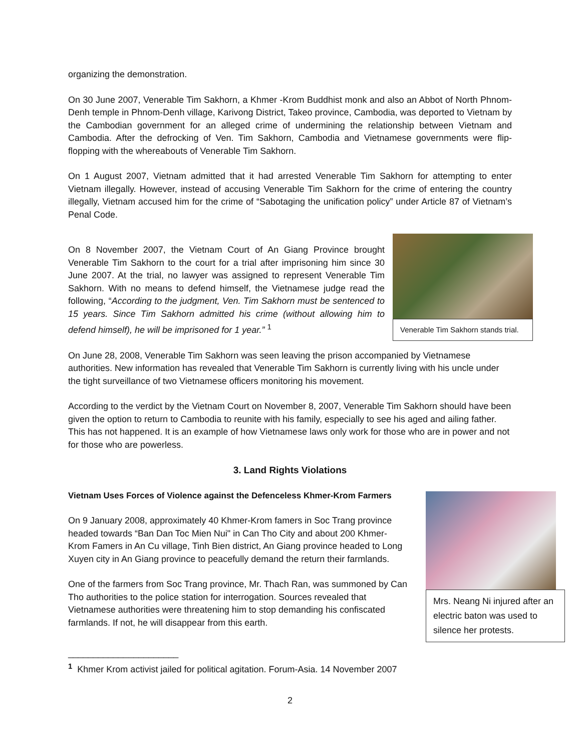organizing the demonstration.
On 30 June 2007, Venerable Tim Sakhorn, a Khmer -Krom Buddhist monk and also an Abbot of North Phnom-Denh temple in Phnom-Denh village, Karivong District, Takeo province, Cambodia, was deported to Vietnam by the Cambodian government for an alleged crime of undermining the relationship between Vietnam and Cambodia. After the defrocking of Ven. Tim Sakhorn, Cambodia and Vietnamese governments were flip-flopping with the whereabouts of Venerable Tim Sakhorn.
On 1 August 2007, Vietnam admitted that it had arrested Venerable Tim Sakhorn for attempting to enter Vietnam illegally. However, instead of accusing Venerable Tim Sakhorn for the crime of entering the country illegally, Vietnam accused him for the crime of “Sabotaging the unification policy” under Article 87 of Vietnam’s Penal Code.
On 8 November 2007, the Vietnam Court of An Giang Province brought Venerable Tim Sakhorn to the court for a trial after imprisoning him since 30 June 2007. At the trial, no lawyer was assigned to represent Venerable Tim Sakhorn. With no means to defend himself, the Vietnamese judge read the following, “According to the judgment, Ven. Tim Sakhorn must be sentenced to 15 years. Since Tim Sakhorn admitted his crime (without allowing him to defend himself), he will be imprisoned for 1 year.” <sup>1</sup>
Venerable Tim Sakhorn stands trial.
On June 28, 2008, Venerable Tim Sakhorn was seen leaving the prison accompanied by Vietnamese authorities. New information has revealed that Venerable Tim Sakhorn is currently living with his uncle under the tight surveillance of two Vietnamese officers monitoring his movement.
According to the verdict by the Vietnam Court on November 8, 2007, Venerable Tim Sakhorn should have been given the option to return to Cambodia to reunite with his family, especially to see his aged and ailing father. This has not happened. It is an example of how Vietnamese laws only work for those who are in power and not for those who are powerless.
3. Land Rights Violations
Vietnam Uses Forces of Violence against the Defenceless Khmer-Krom Farmers
On 9 January 2008, approximately 40 Khmer-Krom famers in Soc Trang province headed towards “Ban Dan Toc Mien Nui" in Can Tho City and about 200 Khmer-Krom Famers in An Cu village, Tinh Bien district, An Giang province headed to Long Xuyen city in An Giang province to peacefully demand the return their farmlands.
One of the farmers from Soc Trang province, Mr. Thach Ran, was summoned by Can Tho authorities to the police station for interrogation. Sources revealed that Vietnamese authorities were threatening him to stop demanding his confiscated farmlands. If not, he will disappear from this earth.
Mrs. Neang Ni injured after an electric baton was used to silence her protests.
______________________
<sup>1</sup> Khmer Krom activist jailed for political agitation. Forum-Asia. 14 November 2007
2